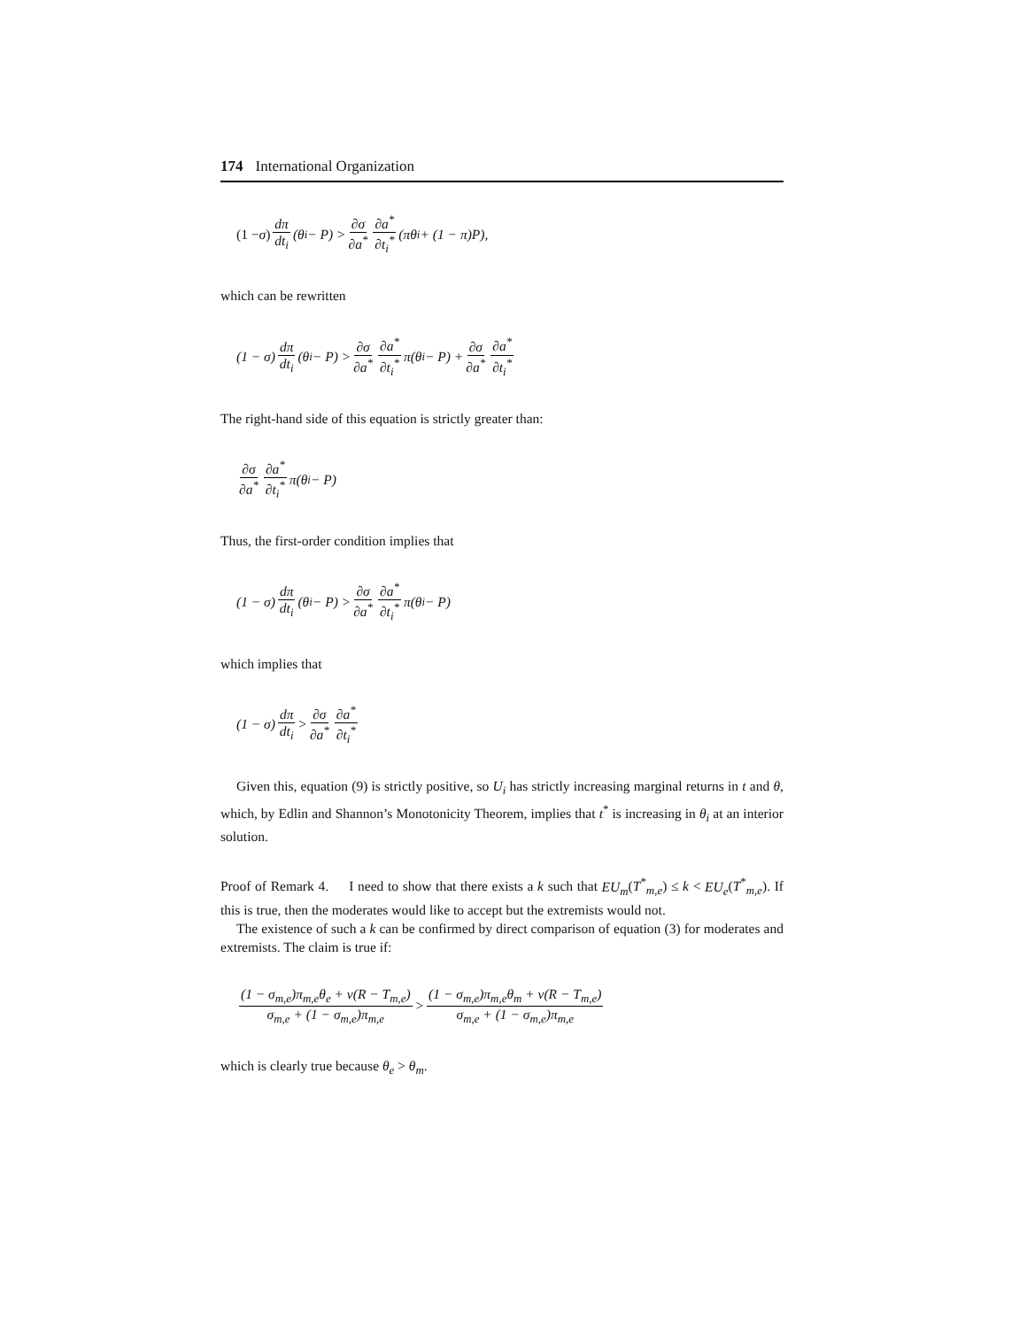174 International Organization
(1 − σ) dπ dt<sub>i</sub> (θ<sub>i</sub> − P) > ∂σ ∂a<sup>*</sup> ∂a<sup>*</sup> ∂t<sub>i</sub><sup>*</sup> (πθ<sub>i</sub> + (1 − π)P),
which can be rewritten
(1 − σ) dπ dt<sub>i</sub> (θ<sub>i</sub> − P) > ∂σ ∂a<sup>*</sup> ∂a<sup>*</sup> ∂t<sub>i</sub><sup>*</sup> π(θ<sub>i</sub> − P) + ∂σ ∂a<sup>*</sup> ∂a<sup>*</sup> ∂t<sub>i</sub><sup>*</sup>
The right-hand side of this equation is strictly greater than:
∂σ ∂a<sup>*</sup> ∂a<sup>*</sup> ∂t<sub>i</sub><sup>*</sup> π(θ<sub>i</sub> − P)
Thus, the first-order condition implies that
(1 − σ) dπ dt<sub>i</sub> (θ<sub>i</sub> − P) > ∂σ ∂a<sup>*</sup> ∂a<sup>*</sup> ∂t<sub>i</sub><sup>*</sup> π(θ<sub>i</sub> − P)
which implies that
(1 − σ) dπ dt<sub>i</sub> > ∂σ ∂a<sup>*</sup> ∂a<sup>*</sup> ∂t<sub>i</sub><sup>*</sup>
Given this, equation (9) is strictly positive, so U<sub>i</sub> has strictly increasing marginal returns in t and θ, which, by Edlin and Shannon’s Monotonicity Theorem, implies that t<sup>*</sup> is increasing in θ<sub>i</sub> at an interior solution.
Proof of Remark 4. I need to show that there exists a k such that EU<sub>m</sub>(T<sup>*</sup><sub>m,e</sub>) ≤ k < EU<sub>e</sub>(T<sup>*</sup><sub>m,e</sub>). If this is true, then the moderates would like to accept but the extremists would not.
The existence of such a k can be confirmed by direct comparison of equation (3) for moderates and extremists. The claim is true if:
(1 − σ<sub>m,e</sub>)π<sub>m,e</sub>θ<sub>e</sub> + v(R − T<sub>m,e</sub>) σ<sub>m,e</sub> + (1 − σ<sub>m,e</sub>)π<sub>m,e</sub> > (1 − σ<sub>m,e</sub>)π<sub>m,e</sub>θ<sub>m</sub> + v(R − T<sub>m,e</sub>) σ<sub>m,e</sub> + (1 − σ<sub>m,e</sub>)π<sub>m,e</sub>
which is clearly true because θ<sub>e</sub> > θ<sub>m</sub>.